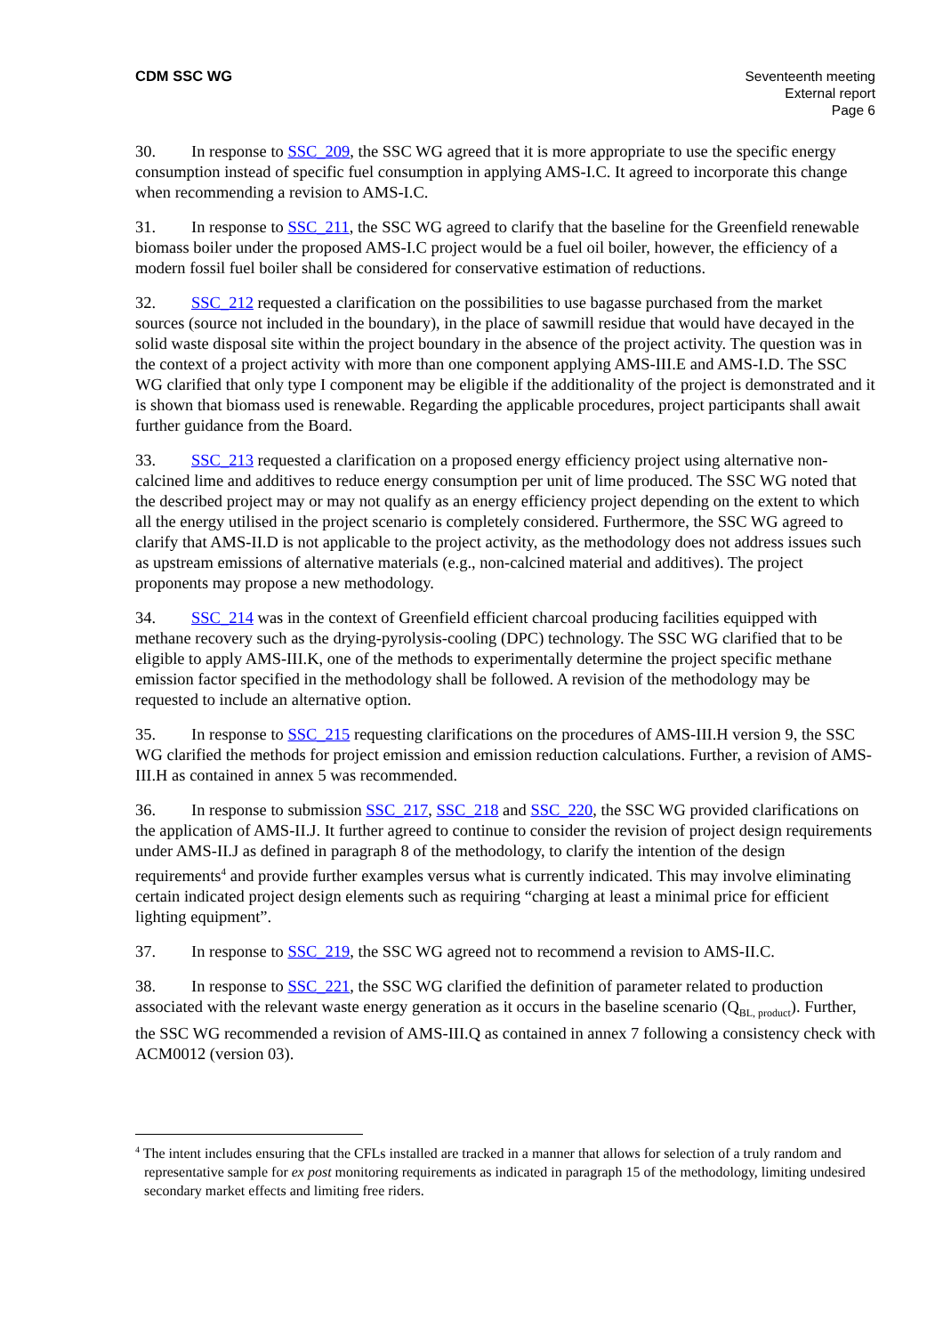CDM SSC WG Seventeenth meeting
External report
Page 6
30. In response to SSC_209, the SSC WG agreed that it is more appropriate to use the specific energy consumption instead of specific fuel consumption in applying AMS-I.C. It agreed to incorporate this change when recommending a revision to AMS-I.C.
31. In response to SSC_211, the SSC WG agreed to clarify that the baseline for the Greenfield renewable biomass boiler under the proposed AMS-I.C project would be a fuel oil boiler, however, the efficiency of a modern fossil fuel boiler shall be considered for conservative estimation of reductions.
32. SSC_212 requested a clarification on the possibilities to use bagasse purchased from the market sources (source not included in the boundary), in the place of sawmill residue that would have decayed in the solid waste disposal site within the project boundary in the absence of the project activity. The question was in the context of a project activity with more than one component applying AMS-III.E and AMS-I.D. The SSC WG clarified that only type I component may be eligible if the additionality of the project is demonstrated and it is shown that biomass used is renewable. Regarding the applicable procedures, project participants shall await further guidance from the Board.
33. SSC_213 requested a clarification on a proposed energy efficiency project using alternative non-calcined lime and additives to reduce energy consumption per unit of lime produced. The SSC WG noted that the described project may or may not qualify as an energy efficiency project depending on the extent to which all the energy utilised in the project scenario is completely considered. Furthermore, the SSC WG agreed to clarify that AMS-II.D is not applicable to the project activity, as the methodology does not address issues such as upstream emissions of alternative materials (e.g., non-calcined material and additives). The project proponents may propose a new methodology.
34. SSC_214 was in the context of Greenfield efficient charcoal producing facilities equipped with methane recovery such as the drying-pyrolysis-cooling (DPC) technology. The SSC WG clarified that to be eligible to apply AMS-III.K, one of the methods to experimentally determine the project specific methane emission factor specified in the methodology shall be followed. A revision of the methodology may be requested to include an alternative option.
35. In response to SSC_215 requesting clarifications on the procedures of AMS-III.H version 9, the SSC WG clarified the methods for project emission and emission reduction calculations. Further, a revision of AMS-III.H as contained in annex 5 was recommended.
36. In response to submission SSC_217, SSC_218 and SSC_220, the SSC WG provided clarifications on the application of AMS-II.J. It further agreed to continue to consider the revision of project design requirements under AMS-II.J as defined in paragraph 8 of the methodology, to clarify the intention of the design requirements<sup>4</sup> and provide further examples versus what is currently indicated. This may involve eliminating certain indicated project design elements such as requiring “charging at least a minimal price for efficient lighting equipment”.
37. In response to SSC_219, the SSC WG agreed not to recommend a revision to AMS-II.C.
38. In response to SSC_221, the SSC WG clarified the definition of parameter related to production associated with the relevant waste energy generation as it occurs in the baseline scenario (Q<sub>BL, product</sub>). Further, the SSC WG recommended a revision of AMS-III.Q as contained in annex 7 following a consistency check with ACM0012 (version 03).
<sup>4</sup> The intent includes ensuring that the CFLs installed are tracked in a manner that allows for selection of a truly random and representative sample for ex post monitoring requirements as indicated in paragraph 15 of the methodology, limiting undesired secondary market effects and limiting free riders.